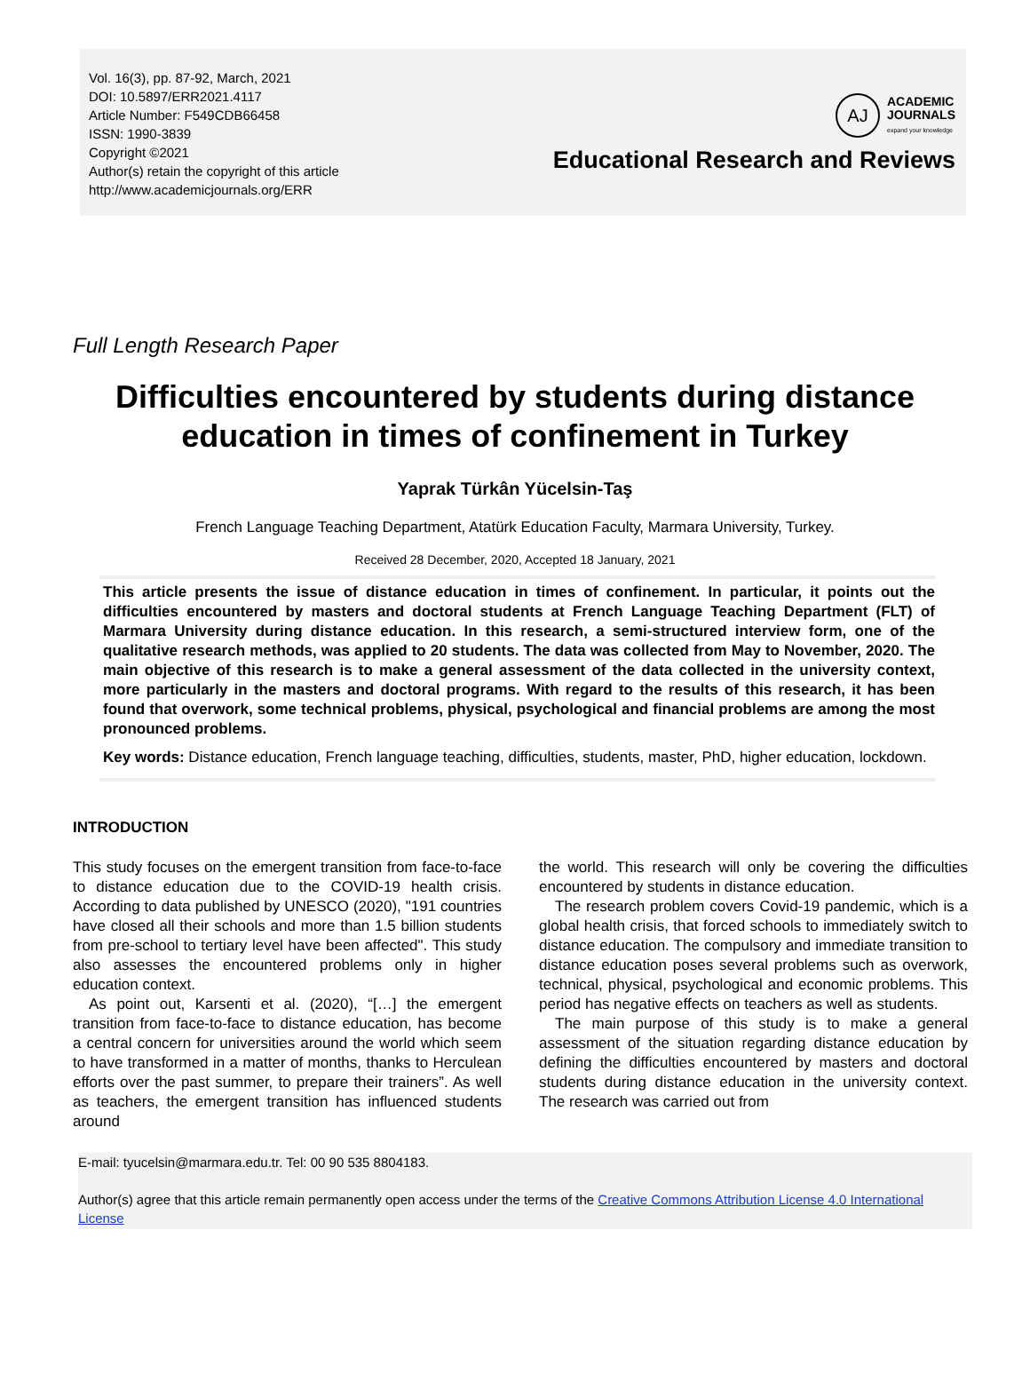Vol. 16(3), pp. 87-92, March, 2021
DOI: 10.5897/ERR2021.4117
Article Number: F549CDB66458
ISSN: 1990-3839
Copyright ©2021
Author(s) retain the copyright of this article
http://www.academicjournals.org/ERR
AJ
ACADEMIC
JOURNALS
expand your knowledge
Educational Research and Reviews
Full Length Research Paper
Difficulties encountered by students during distance education in times of confinement in Turkey
Yaprak Türkân Yücelsin-Taş
French Language Teaching Department, Atatürk Education Faculty, Marmara University, Turkey.
Received 28 December, 2020, Accepted 18 January, 2021
This article presents the issue of distance education in times of confinement. In particular, it points out the difficulties encountered by masters and doctoral students at French Language Teaching Department (FLT) of Marmara University during distance education. In this research, a semi-structured interview form, one of the qualitative research methods, was applied to 20 students. The data was collected from May to November, 2020. The main objective of this research is to make a general assessment of the data collected in the university context, more particularly in the masters and doctoral programs. With regard to the results of this research, it has been found that overwork, some technical problems, physical, psychological and financial problems are among the most pronounced problems.
Key words: Distance education, French language teaching, difficulties, students, master, PhD, higher education, lockdown.
INTRODUCTION
This study focuses on the emergent transition from face-to-face to distance education due to the COVID-19 health crisis. According to data published by UNESCO (2020), "191 countries have closed all their schools and more than 1.5 billion students from pre-school to tertiary level have been affected". This study also assesses the encountered problems only in higher education context.
As point out, Karsenti et al. (2020), “[…] the emergent transition from face-to-face to distance education, has become a central concern for universities around the world which seem to have transformed in a matter of months, thanks to Herculean efforts over the past summer, to prepare their trainers”. As well as teachers, the emergent transition has influenced students around
the world. This research will only be covering the difficulties encountered by students in distance education.
The research problem covers Covid-19 pandemic, which is a global health crisis, that forced schools to immediately switch to distance education. The compulsory and immediate transition to distance education poses several problems such as overwork, technical, physical, psychological and economic problems. This period has negative effects on teachers as well as students.
The main purpose of this study is to make a general assessment of the situation regarding distance education by defining the difficulties encountered by masters and doctoral students during distance education in the university context. The research was carried out from
E-mail: tyucelsin@marmara.edu.tr. Tel: 00 90 535 8804183.
Author(s) agree that this article remain permanently open access under the terms of the Creative Commons Attribution License 4.0 International License